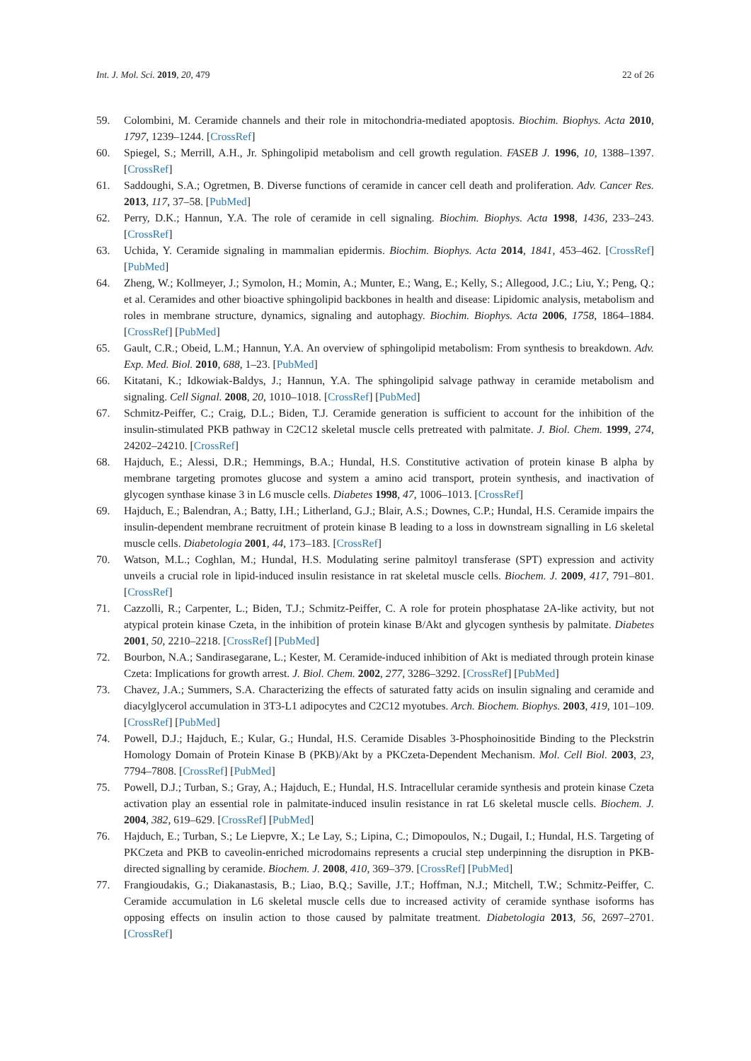Int. J. Mol. Sci. 2019, 20, 479 22 of 26
59. Colombini, M. Ceramide channels and their role in mitochondria-mediated apoptosis. Biochim. Biophys. Acta 2010, 1797, 1239–1244. [CrossRef]
60. Spiegel, S.; Merrill, A.H., Jr. Sphingolipid metabolism and cell growth regulation. FASEB J. 1996, 10, 1388–1397. [CrossRef]
61. Saddoughi, S.A.; Ogretmen, B. Diverse functions of ceramide in cancer cell death and proliferation. Adv. Cancer Res. 2013, 117, 37–58. [PubMed]
62. Perry, D.K.; Hannun, Y.A. The role of ceramide in cell signaling. Biochim. Biophys. Acta 1998, 1436, 233–243. [CrossRef]
63. Uchida, Y. Ceramide signaling in mammalian epidermis. Biochim. Biophys. Acta 2014, 1841, 453–462. [CrossRef] [PubMed]
64. Zheng, W.; Kollmeyer, J.; Symolon, H.; Momin, A.; Munter, E.; Wang, E.; Kelly, S.; Allegood, J.C.; Liu, Y.; Peng, Q.; et al. Ceramides and other bioactive sphingolipid backbones in health and disease: Lipidomic analysis, metabolism and roles in membrane structure, dynamics, signaling and autophagy. Biochim. Biophys. Acta 2006, 1758, 1864–1884. [CrossRef] [PubMed]
65. Gault, C.R.; Obeid, L.M.; Hannun, Y.A. An overview of sphingolipid metabolism: From synthesis to breakdown. Adv. Exp. Med. Biol. 2010, 688, 1–23. [PubMed]
66. Kitatani, K.; Idkowiak-Baldys, J.; Hannun, Y.A. The sphingolipid salvage pathway in ceramide metabolism and signaling. Cell Signal. 2008, 20, 1010–1018. [CrossRef] [PubMed]
67. Schmitz-Peiffer, C.; Craig, D.L.; Biden, T.J. Ceramide generation is sufficient to account for the inhibition of the insulin-stimulated PKB pathway in C2C12 skeletal muscle cells pretreated with palmitate. J. Biol. Chem. 1999, 274, 24202–24210. [CrossRef]
68. Hajduch, E.; Alessi, D.R.; Hemmings, B.A.; Hundal, H.S. Constitutive activation of protein kinase B alpha by membrane targeting promotes glucose and system a amino acid transport, protein synthesis, and inactivation of glycogen synthase kinase 3 in L6 muscle cells. Diabetes 1998, 47, 1006–1013. [CrossRef]
69. Hajduch, E.; Balendran, A.; Batty, I.H.; Litherland, G.J.; Blair, A.S.; Downes, C.P.; Hundal, H.S. Ceramide impairs the insulin-dependent membrane recruitment of protein kinase B leading to a loss in downstream signalling in L6 skeletal muscle cells. Diabetologia 2001, 44, 173–183. [CrossRef]
70. Watson, M.L.; Coghlan, M.; Hundal, H.S. Modulating serine palmitoyl transferase (SPT) expression and activity unveils a crucial role in lipid-induced insulin resistance in rat skeletal muscle cells. Biochem. J. 2009, 417, 791–801. [CrossRef]
71. Cazzolli, R.; Carpenter, L.; Biden, T.J.; Schmitz-Peiffer, C. A role for protein phosphatase 2A-like activity, but not atypical protein kinase Czeta, in the inhibition of protein kinase B/Akt and glycogen synthesis by palmitate. Diabetes 2001, 50, 2210–2218. [CrossRef] [PubMed]
72. Bourbon, N.A.; Sandirasegarane, L.; Kester, M. Ceramide-induced inhibition of Akt is mediated through protein kinase Czeta: Implications for growth arrest. J. Biol. Chem. 2002, 277, 3286–3292. [CrossRef] [PubMed]
73. Chavez, J.A.; Summers, S.A. Characterizing the effects of saturated fatty acids on insulin signaling and ceramide and diacylglycerol accumulation in 3T3-L1 adipocytes and C2C12 myotubes. Arch. Biochem. Biophys. 2003, 419, 101–109. [CrossRef] [PubMed]
74. Powell, D.J.; Hajduch, E.; Kular, G.; Hundal, H.S. Ceramide Disables 3-Phosphoinositide Binding to the Pleckstrin Homology Domain of Protein Kinase B (PKB)/Akt by a PKCzeta-Dependent Mechanism. Mol. Cell Biol. 2003, 23, 7794–7808. [CrossRef] [PubMed]
75. Powell, D.J.; Turban, S.; Gray, A.; Hajduch, E.; Hundal, H.S. Intracellular ceramide synthesis and protein kinase Czeta activation play an essential role in palmitate-induced insulin resistance in rat L6 skeletal muscle cells. Biochem. J. 2004, 382, 619–629. [CrossRef] [PubMed]
76. Hajduch, E.; Turban, S.; Le Liepvre, X.; Le Lay, S.; Lipina, C.; Dimopoulos, N.; Dugail, I.; Hundal, H.S. Targeting of PKCzeta and PKB to caveolin-enriched microdomains represents a crucial step underpinning the disruption in PKB-directed signalling by ceramide. Biochem. J. 2008, 410, 369–379. [CrossRef] [PubMed]
77. Frangioudakis, G.; Diakanastasis, B.; Liao, B.Q.; Saville, J.T.; Hoffman, N.J.; Mitchell, T.W.; Schmitz-Peiffer, C. Ceramide accumulation in L6 skeletal muscle cells due to increased activity of ceramide synthase isoforms has opposing effects on insulin action to those caused by palmitate treatment. Diabetologia 2013, 56, 2697–2701. [CrossRef]